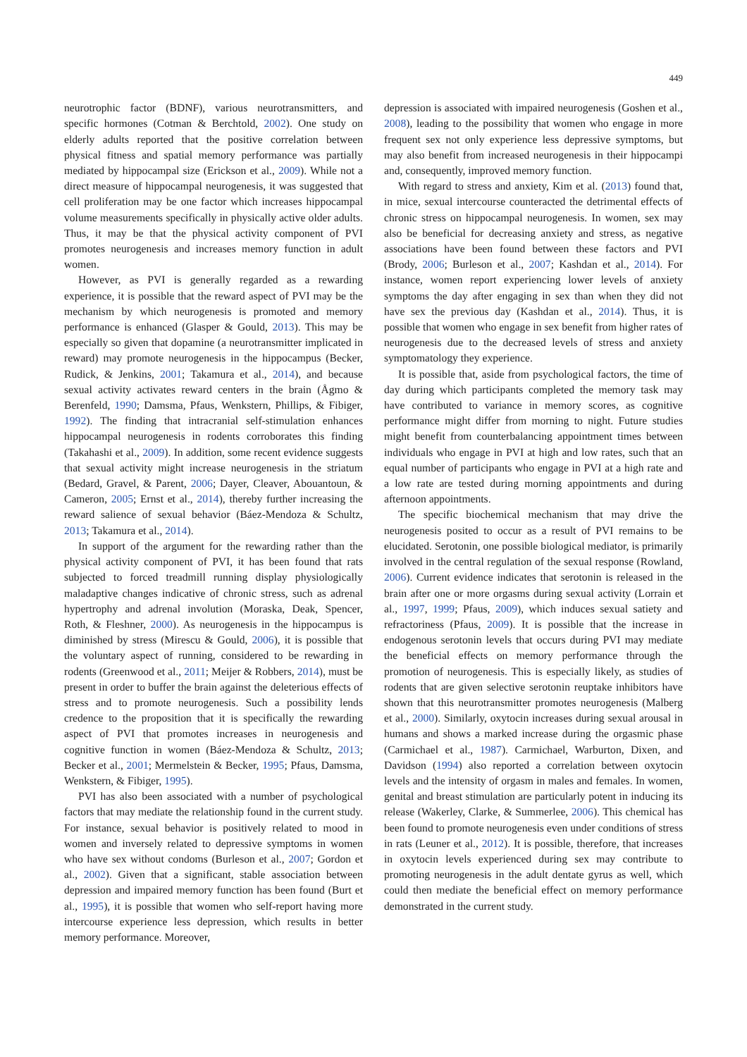449
neurotrophic factor (BDNF), various neurotransmitters, and specific hormones (Cotman & Berchtold, 2002). One study on elderly adults reported that the positive correlation between physical fitness and spatial memory performance was partially mediated by hippocampal size (Erickson et al., 2009). While not a direct measure of hippocampal neurogenesis, it was suggested that cell proliferation may be one factor which increases hippocampal volume measurements specifically in physically active older adults. Thus, it may be that the physical activity component of PVI promotes neurogenesis and increases memory function in adult women.
However, as PVI is generally regarded as a rewarding experience, it is possible that the reward aspect of PVI may be the mechanism by which neurogenesis is promoted and memory performance is enhanced (Glasper & Gould, 2013). This may be especially so given that dopamine (a neurotransmitter implicated in reward) may promote neurogenesis in the hippocampus (Becker, Rudick, & Jenkins, 2001; Takamura et al., 2014), and because sexual activity activates reward centers in the brain (Ågmo & Berenfeld, 1990; Damsma, Pfaus, Wenkstern, Phillips, & Fibiger, 1992). The finding that intracranial self-stimulation enhances hippocampal neurogenesis in rodents corroborates this finding (Takahashi et al., 2009). In addition, some recent evidence suggests that sexual activity might increase neurogenesis in the striatum (Bedard, Gravel, & Parent, 2006; Dayer, Cleaver, Abouantoun, & Cameron, 2005; Ernst et al., 2014), thereby further increasing the reward salience of sexual behavior (Báez-Mendoza & Schultz, 2013; Takamura et al., 2014).
In support of the argument for the rewarding rather than the physical activity component of PVI, it has been found that rats subjected to forced treadmill running display physiologically maladaptive changes indicative of chronic stress, such as adrenal hypertrophy and adrenal involution (Moraska, Deak, Spencer, Roth, & Fleshner, 2000). As neurogenesis in the hippocampus is diminished by stress (Mirescu & Gould, 2006), it is possible that the voluntary aspect of running, considered to be rewarding in rodents (Greenwood et al., 2011; Meijer & Robbers, 2014), must be present in order to buffer the brain against the deleterious effects of stress and to promote neurogenesis. Such a possibility lends credence to the proposition that it is specifically the rewarding aspect of PVI that promotes increases in neurogenesis and cognitive function in women (Báez-Mendoza & Schultz, 2013; Becker et al., 2001; Mermelstein & Becker, 1995; Pfaus, Damsma, Wenkstern, & Fibiger, 1995).
PVI has also been associated with a number of psychological factors that may mediate the relationship found in the current study. For instance, sexual behavior is positively related to mood in women and inversely related to depressive symptoms in women who have sex without condoms (Burleson et al., 2007; Gordon et al., 2002). Given that a significant, stable association between depression and impaired memory function has been found (Burt et al., 1995), it is possible that women who self-report having more intercourse experience less depression, which results in better memory performance. Moreover,
depression is associated with impaired neurogenesis (Goshen et al., 2008), leading to the possibility that women who engage in more frequent sex not only experience less depressive symptoms, but may also benefit from increased neurogenesis in their hippocampi and, consequently, improved memory function.
With regard to stress and anxiety, Kim et al. (2013) found that, in mice, sexual intercourse counteracted the detrimental effects of chronic stress on hippocampal neurogenesis. In women, sex may also be beneficial for decreasing anxiety and stress, as negative associations have been found between these factors and PVI (Brody, 2006; Burleson et al., 2007; Kashdan et al., 2014). For instance, women report experiencing lower levels of anxiety symptoms the day after engaging in sex than when they did not have sex the previous day (Kashdan et al., 2014). Thus, it is possible that women who engage in sex benefit from higher rates of neurogenesis due to the decreased levels of stress and anxiety symptomatology they experience.
It is possible that, aside from psychological factors, the time of day during which participants completed the memory task may have contributed to variance in memory scores, as cognitive performance might differ from morning to night. Future studies might benefit from counterbalancing appointment times between individuals who engage in PVI at high and low rates, such that an equal number of participants who engage in PVI at a high rate and a low rate are tested during morning appointments and during afternoon appointments.
The specific biochemical mechanism that may drive the neurogenesis posited to occur as a result of PVI remains to be elucidated. Serotonin, one possible biological mediator, is primarily involved in the central regulation of the sexual response (Rowland, 2006). Current evidence indicates that serotonin is released in the brain after one or more orgasms during sexual activity (Lorrain et al., 1997, 1999; Pfaus, 2009), which induces sexual satiety and refractoriness (Pfaus, 2009). It is possible that the increase in endogenous serotonin levels that occurs during PVI may mediate the beneficial effects on memory performance through the promotion of neurogenesis. This is especially likely, as studies of rodents that are given selective serotonin reuptake inhibitors have shown that this neurotransmitter promotes neurogenesis (Malberg et al., 2000). Similarly, oxytocin increases during sexual arousal in humans and shows a marked increase during the orgasmic phase (Carmichael et al., 1987). Carmichael, Warburton, Dixen, and Davidson (1994) also reported a correlation between oxytocin levels and the intensity of orgasm in males and females. In women, genital and breast stimulation are particularly potent in inducing its release (Wakerley, Clarke, & Summerlee, 2006). This chemical has been found to promote neurogenesis even under conditions of stress in rats (Leuner et al., 2012). It is possible, therefore, that increases in oxytocin levels experienced during sex may contribute to promoting neurogenesis in the adult dentate gyrus as well, which could then mediate the beneficial effect on memory performance demonstrated in the current study.